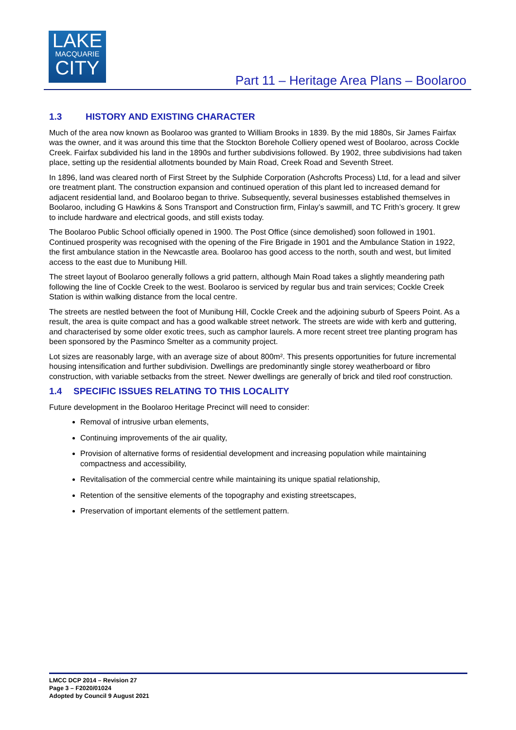LAKE
MACQUARIE
CITY
Part 11 – Heritage Area Plans – Boolaroo
1.3 HISTORY AND EXISTING CHARACTER
Much of the area now known as Boolaroo was granted to William Brooks in 1839. By the mid 1880s, Sir James Fairfax was the owner, and it was around this time that the Stockton Borehole Colliery opened west of Boolaroo, across Cockle Creek. Fairfax subdivided his land in the 1890s and further subdivisions followed. By 1902, three subdivisions had taken place, setting up the residential allotments bounded by Main Road, Creek Road and Seventh Street.
In 1896, land was cleared north of First Street by the Sulphide Corporation (Ashcrofts Process) Ltd, for a lead and silver ore treatment plant. The construction expansion and continued operation of this plant led to increased demand for adjacent residential land, and Boolaroo began to thrive. Subsequently, several businesses established themselves in Boolaroo, including G Hawkins & Sons Transport and Construction firm, Finlay’s sawmill, and TC Frith’s grocery. It grew to include hardware and electrical goods, and still exists today.
The Boolaroo Public School officially opened in 1900. The Post Office (since demolished) soon followed in 1901. Continued prosperity was recognised with the opening of the Fire Brigade in 1901 and the Ambulance Station in 1922, the first ambulance station in the Newcastle area. Boolaroo has good access to the north, south and west, but limited access to the east due to Munibung Hill.
The street layout of Boolaroo generally follows a grid pattern, although Main Road takes a slightly meandering path following the line of Cockle Creek to the west. Boolaroo is serviced by regular bus and train services; Cockle Creek Station is within walking distance from the local centre.
The streets are nestled between the foot of Munibung Hill, Cockle Creek and the adjoining suburb of Speers Point. As a result, the area is quite compact and has a good walkable street network. The streets are wide with kerb and guttering, and characterised by some older exotic trees, such as camphor laurels. A more recent street tree planting program has been sponsored by the Pasminco Smelter as a community project.
Lot sizes are reasonably large, with an average size of about 800m². This presents opportunities for future incremental housing intensification and further subdivision. Dwellings are predominantly single storey weatherboard or fibro construction, with variable setbacks from the street. Newer dwellings are generally of brick and tiled roof construction.
1.4 SPECIFIC ISSUES RELATING TO THIS LOCALITY
Future development in the Boolaroo Heritage Precinct will need to consider:
Removal of intrusive urban elements,
Continuing improvements of the air quality,
Provision of alternative forms of residential development and increasing population while maintaining compactness and accessibility,
Revitalisation of the commercial centre while maintaining its unique spatial relationship,
Retention of the sensitive elements of the topography and existing streetscapes,
Preservation of important elements of the settlement pattern.
LMCC DCP 2014 – Revision 27
Page 3 – F2020/01024
Adopted by Council 9 August 2021